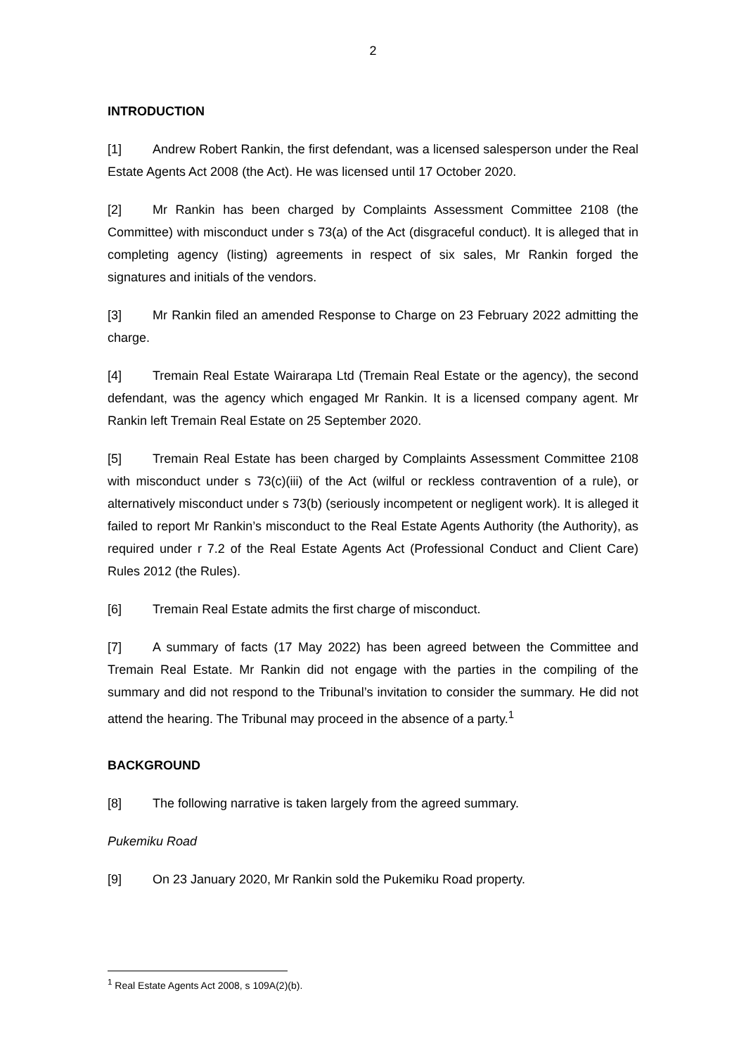2
INTRODUCTION
[1] Andrew Robert Rankin, the first defendant, was a licensed salesperson under the Real Estate Agents Act 2008 (the Act). He was licensed until 17 October 2020.
[2] Mr Rankin has been charged by Complaints Assessment Committee 2108 (the Committee) with misconduct under s 73(a) of the Act (disgraceful conduct). It is alleged that in completing agency (listing) agreements in respect of six sales, Mr Rankin forged the signatures and initials of the vendors.
[3] Mr Rankin filed an amended Response to Charge on 23 February 2022 admitting the charge.
[4] Tremain Real Estate Wairarapa Ltd (Tremain Real Estate or the agency), the second defendant, was the agency which engaged Mr Rankin. It is a licensed company agent. Mr Rankin left Tremain Real Estate on 25 September 2020.
[5] Tremain Real Estate has been charged by Complaints Assessment Committee 2108 with misconduct under s 73(c)(iii) of the Act (wilful or reckless contravention of a rule), or alternatively misconduct under s 73(b) (seriously incompetent or negligent work). It is alleged it failed to report Mr Rankin’s misconduct to the Real Estate Agents Authority (the Authority), as required under r 7.2 of the Real Estate Agents Act (Professional Conduct and Client Care) Rules 2012 (the Rules).
[6] Tremain Real Estate admits the first charge of misconduct.
[7] A summary of facts (17 May 2022) has been agreed between the Committee and Tremain Real Estate. Mr Rankin did not engage with the parties in the compiling of the summary and did not respond to the Tribunal’s invitation to consider the summary. He did not attend the hearing. The Tribunal may proceed in the absence of a party.<sup>1</sup>
BACKGROUND
[8] The following narrative is taken largely from the agreed summary.
Pukemiku Road
[9] On 23 January 2020, Mr Rankin sold the Pukemiku Road property.
<sup>1</sup> Real Estate Agents Act 2008, s 109A(2)(b).